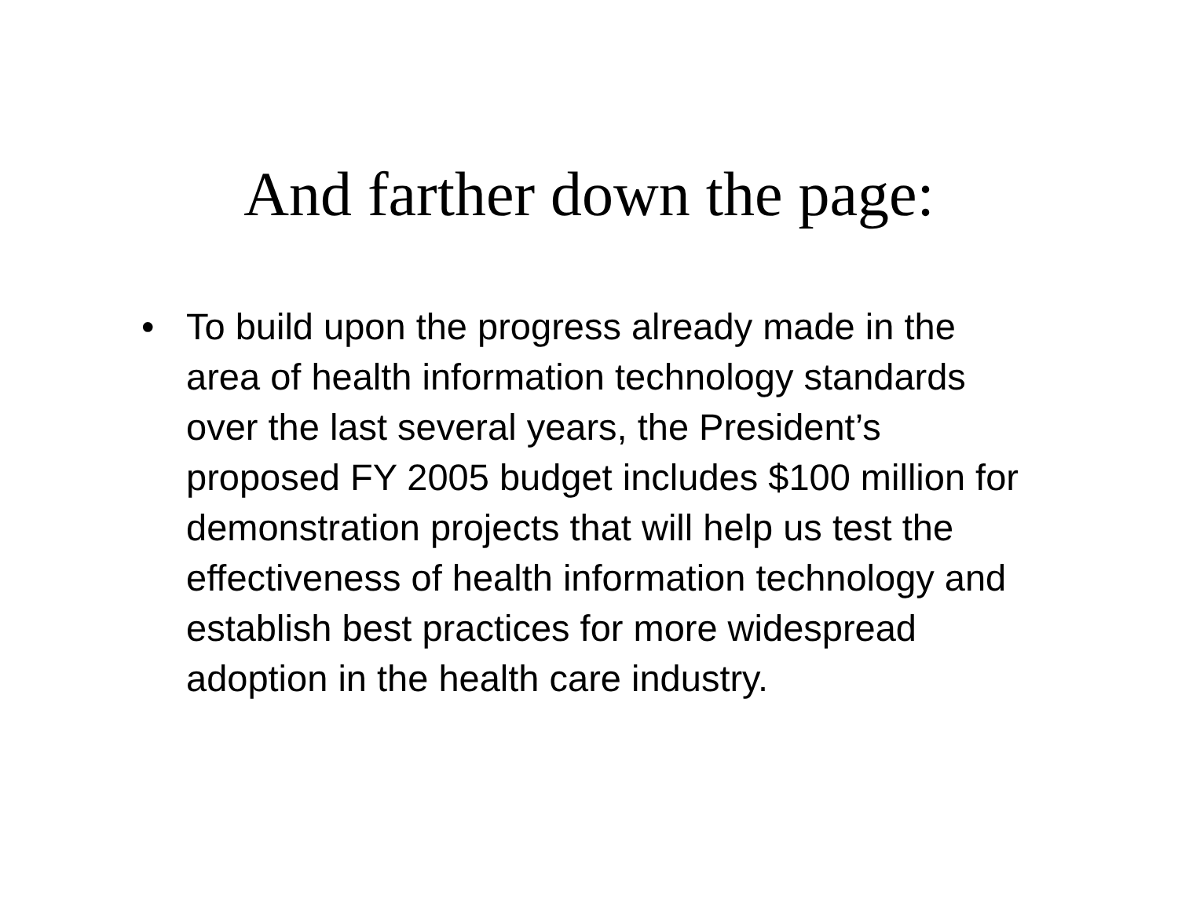And farther down the page:
• To build upon the progress already made in the area of health information technology standards over the last several years, the President’s proposed FY 2005 budget includes $100 million for demonstration projects that will help us test the effectiveness of health information technology and establish best practices for more widespread adoption in the health care industry.